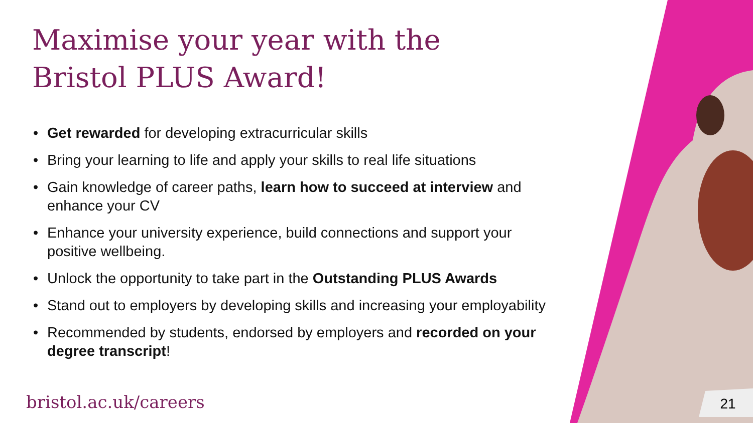Maximise your year with the
Bristol PLUS Award!
• Get rewarded for developing extracurricular skills
• Bring your learning to life and apply your skills to real life situations
• Gain knowledge of career paths, learn how to succeed at interview and enhance your CV
• Enhance your university experience, build connections and support your positive wellbeing.
• Unlock the opportunity to take part in the Outstanding PLUS Awards
• Stand out to employers by developing skills and increasing your employability
• Recommended by students, endorsed by employers and recorded on your degree transcript!
bristol.ac.uk/careers 21